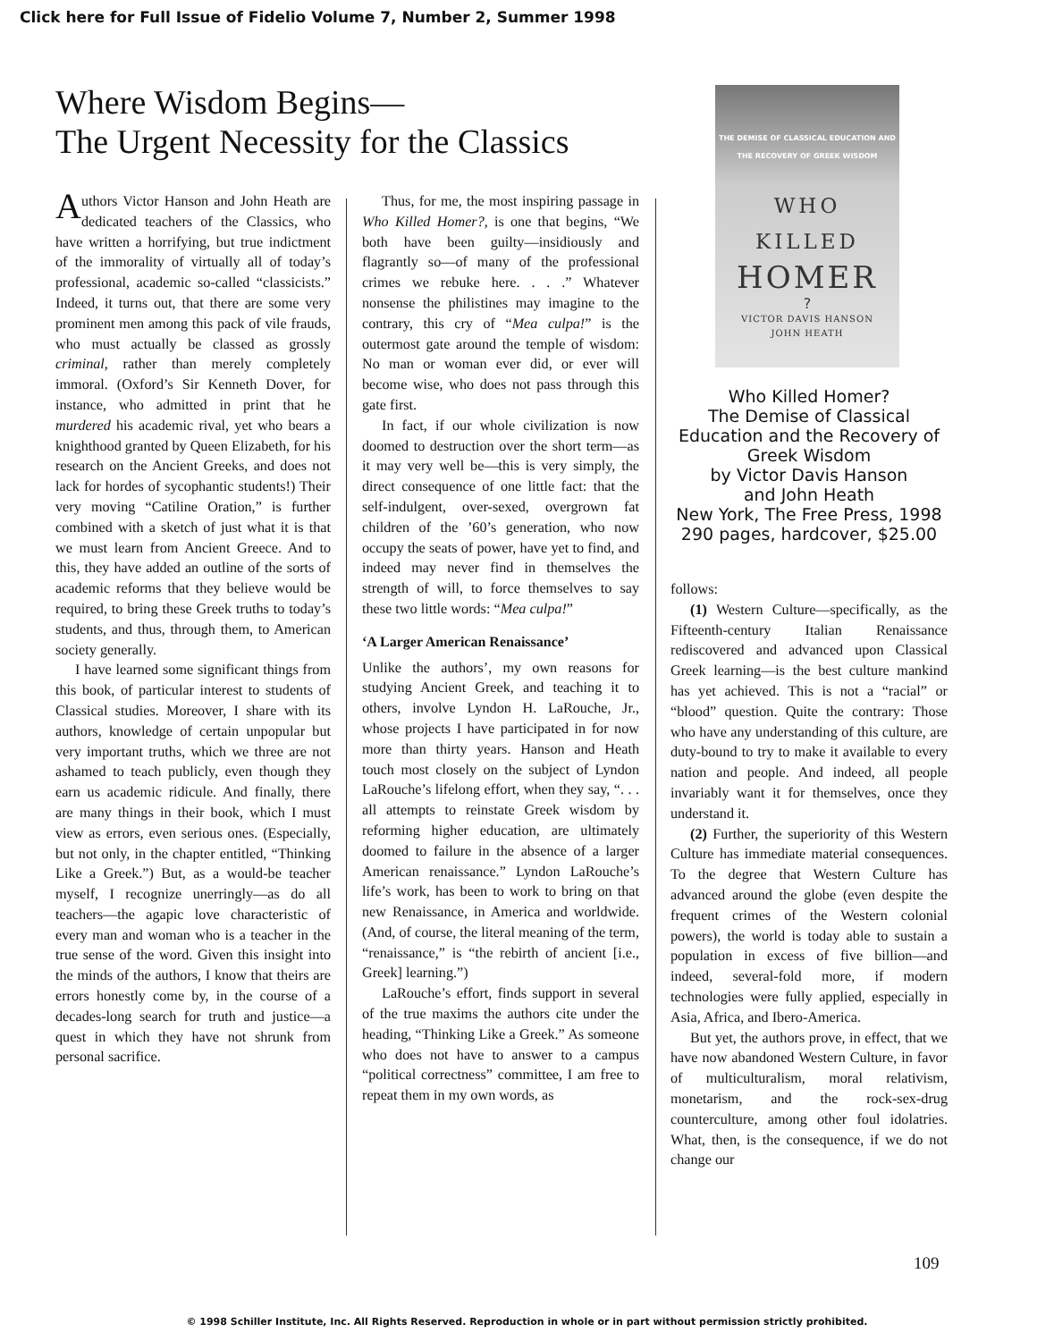Click here for Full Issue of Fidelio Volume 7, Number 2, Summer 1998
Where Wisdom Begins—
The Urgent Necessity for the Classics
Authors Victor Hanson and John Heath are dedicated teachers of the Classics, who have written a horrifying, but true indictment of the immorality of virtually all of today’s professional, academic so-called “classicists.” Indeed, it turns out, that there are some very prominent men among this pack of vile frauds, who must actually be classed as grossly criminal, rather than merely completely immoral. (Oxford’s Sir Kenneth Dover, for instance, who admitted in print that he murdered his academic rival, yet who bears a knighthood granted by Queen Elizabeth, for his research on the Ancient Greeks, and does not lack for hordes of sycophantic students!) Their very moving “Catiline Oration,” is further combined with a sketch of just what it is that we must learn from Ancient Greece. And to this, they have added an outline of the sorts of academic reforms that they believe would be required, to bring these Greek truths to today’s students, and thus, through them, to American society generally.
I have learned some significant things from this book, of particular interest to students of Classical studies. Moreover, I share with its authors, knowledge of certain unpopular but very important truths, which we three are not ashamed to teach publicly, even though they earn us academic ridicule. And finally, there are many things in their book, which I must view as errors, even serious ones. (Especially, but not only, in the chapter entitled, “Thinking Like a Greek.”) But, as a would-be teacher myself, I recognize unerringly—as do all teachers—the agapic love characteristic of every man and woman who is a teacher in the true sense of the word. Given this insight into the minds of the authors, I know that theirs are errors honestly come by, in the course of a decades-long search for truth and justice—a quest in which they have not shrunk from personal sacrifice.
Thus, for me, the most inspiring passage in Who Killed Homer?, is one that begins, “We both have been guilty—insidiously and flagrantly so—of many of the professional crimes we rebuke here. . . .” Whatever nonsense the philistines may imagine to the contrary, this cry of “Mea culpa!” is the outermost gate around the temple of wisdom: No man or woman ever did, or ever will become wise, who does not pass through this gate first.
In fact, if our whole civilization is now doomed to destruction over the short term—as it may very well be—this is very simply, the direct consequence of one little fact: that the self-indulgent, over-sexed, overgrown fat children of the ’60’s generation, who now occupy the seats of power, have yet to find, and indeed may never find in themselves the strength of will, to force themselves to say these two little words: “Mea culpa!”
‘A Larger American Renaissance’
Unlike the authors’, my own reasons for studying Ancient Greek, and teaching it to others, involve Lyndon H. LaRouche, Jr., whose projects I have participated in for now more than thirty years. Hanson and Heath touch most closely on the subject of Lyndon LaRouche’s lifelong effort, when they say, “. . . all attempts to reinstate Greek wisdom by reforming higher education, are ultimately doomed to failure in the absence of a larger American renaissance.” Lyndon LaRouche’s life’s work, has been to work to bring on that new Renaissance, in America and worldwide. (And, of course, the literal meaning of the term, “renaissance,” is “the rebirth of ancient [i.e., Greek] learning.”)
LaRouche’s effort, finds support in several of the true maxims the authors cite under the heading, “Thinking Like a Greek.” As someone who does not have to answer to a campus “political correctness” committee, I am free to repeat them in my own words, as
THE DEMISE OF CLASSICAL EDUCATION AND
THE RECOVERY OF GREEK WISDOM
WHO
KILLED
HOMER
?
VICTOR DAVIS HANSON
JOHN HEATH
Who Killed Homer?
The Demise of Classical Education and the Recovery of Greek Wisdom
by Victor Davis Hanson
and John Heath
New York, The Free Press, 1998
290 pages, hardcover, $25.00
follows:
(1) Western Culture—specifically, as the Fifteenth-century Italian Renaissance rediscovered and advanced upon Classical Greek learning—is the best culture mankind has yet achieved. This is not a “racial” or “blood” question. Quite the contrary: Those who have any understanding of this culture, are duty-bound to try to make it available to every nation and people. And indeed, all people invariably want it for themselves, once they understand it.
(2) Further, the superiority of this Western Culture has immediate material consequences. To the degree that Western Culture has advanced around the globe (even despite the frequent crimes of the Western colonial powers), the world is today able to sustain a population in excess of five billion—and indeed, several-fold more, if modern technologies were fully applied, especially in Asia, Africa, and Ibero-America.
But yet, the authors prove, in effect, that we have now abandoned Western Culture, in favor of multiculturalism, moral relativism, monetarism, and the rock-sex-drug counterculture, among other foul idolatries. What, then, is the consequence, if we do not change our
109
© 1998 Schiller Institute, Inc. All Rights Reserved. Reproduction in whole or in part without permission strictly prohibited.